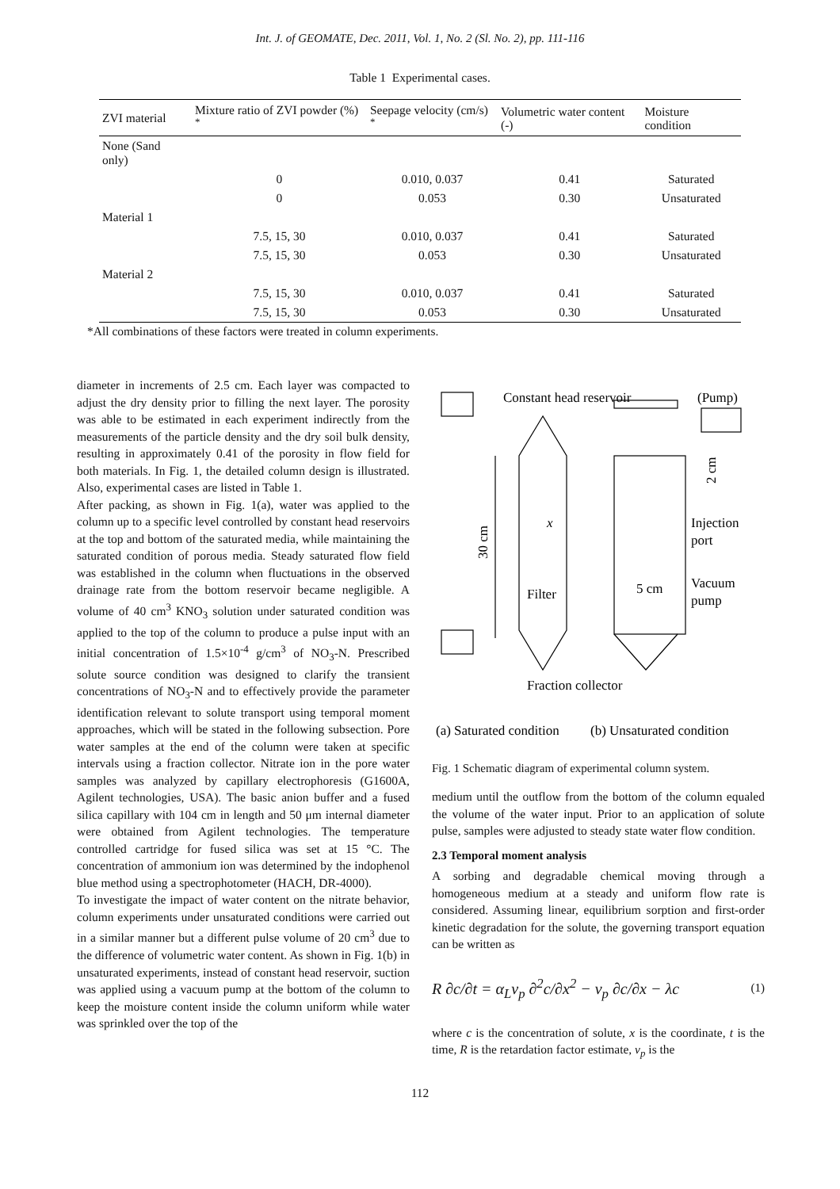Int. J. of GEOMATE, Dec. 2011, Vol. 1, No. 2 (Sl. No. 2), pp. 111-116
Table 1 Experimental cases.
| ZVI material | Mixture ratio of ZVI powder (%) <sup>*</sup> | Seepage velocity (cm/s) <sup>*</sup> | Volumetric water content (-) | Moisture condition |
| --- | --- | --- | --- | --- |
| None (Sand only) | | | | |
| | 0 | 0.010, 0.037 | 0.41 | Saturated |
| | 0 | 0.053 | 0.30 | Unsaturated |
| Material 1 | | | | |
| | 7.5, 15, 30 | 0.010, 0.037 | 0.41 | Saturated |
| | 7.5, 15, 30 | 0.053 | 0.30 | Unsaturated |
| Material 2 | | | | |
| | 7.5, 15, 30 | 0.010, 0.037 | 0.41 | Saturated |
| | 7.5, 15, 30 | 0.053 | 0.30 | Unsaturated |
*All combinations of these factors were treated in column experiments.
diameter in increments of 2.5 cm. Each layer was compacted to adjust the dry density prior to filling the next layer. The porosity was able to be estimated in each experiment indirectly from the measurements of the particle density and the dry soil bulk density, resulting in approximately 0.41 of the porosity in flow field for both materials. In Fig. 1, the detailed column design is illustrated. Also, experimental cases are listed in Table 1.
After packing, as shown in Fig. 1(a), water was applied to the column up to a specific level controlled by constant head reservoirs at the top and bottom of the saturated media, while maintaining the saturated condition of porous media. Steady saturated flow field was established in the column when fluctuations in the observed drainage rate from the bottom reservoir became negligible. A volume of 40 cm<sup>3</sup> KNO<sub>3</sub> solution under saturated condition was applied to the top of the column to produce a pulse input with an initial concentration of 1.5×10<sup>-4</sup> g/cm<sup>3</sup> of NO<sub>3</sub>-N. Prescribed solute source condition was designed to clarify the transient concentrations of NO<sub>3</sub>-N and to effectively provide the parameter identification relevant to solute transport using temporal moment approaches, which will be stated in the following subsection. Pore water samples at the end of the column were taken at specific intervals using a fraction collector. Nitrate ion in the pore water samples was analyzed by capillary electrophoresis (G1600A, Agilent technologies, USA). The basic anion buffer and a fused silica capillary with 104 cm in length and 50 μm internal diameter were obtained from Agilent technologies. The temperature controlled cartridge for fused silica was set at 15 °C. The concentration of ammonium ion was determined by the indophenol blue method using a spectrophotometer (HACH, DR-4000).
To investigate the impact of water content on the nitrate behavior, column experiments under unsaturated conditions were carried out in a similar manner but a different pulse volume of 20 cm<sup>3</sup> due to the difference of volumetric water content. As shown in Fig. 1(b) in unsaturated experiments, instead of constant head reservoir, suction was applied using a vacuum pump at the bottom of the column to keep the moisture content inside the column uniform while water was sprinkled over the top of the
Constant head reservoir
(Pump)
2 cm
30 cm
x
Injection
port
Vacuum
pump
5 cm
Filter
Fraction collector
(a) Saturated condition
(b) Unsaturated condition
Fig. 1 Schematic diagram of experimental column system.
medium until the outflow from the bottom of the column equaled the volume of the water input. Prior to an application of solute pulse, samples were adjusted to steady state water flow condition.
2.3 Temporal moment analysis
A sorbing and degradable chemical moving through a homogeneous medium at a steady and uniform flow rate is considered. Assuming linear, equilibrium sorption and first-order kinetic degradation for the solute, the governing transport equation can be written as
R ∂c/∂t = α<sub>L</sub>v<sub>p</sub> ∂<sup>2</sup>c/∂x<sup>2</sup> − v<sub>p</sub> ∂c/∂x − λc (1)
where c is the concentration of solute, x is the coordinate, t is the time, R is the retardation factor estimate, v<sub>p</sub> is the
112